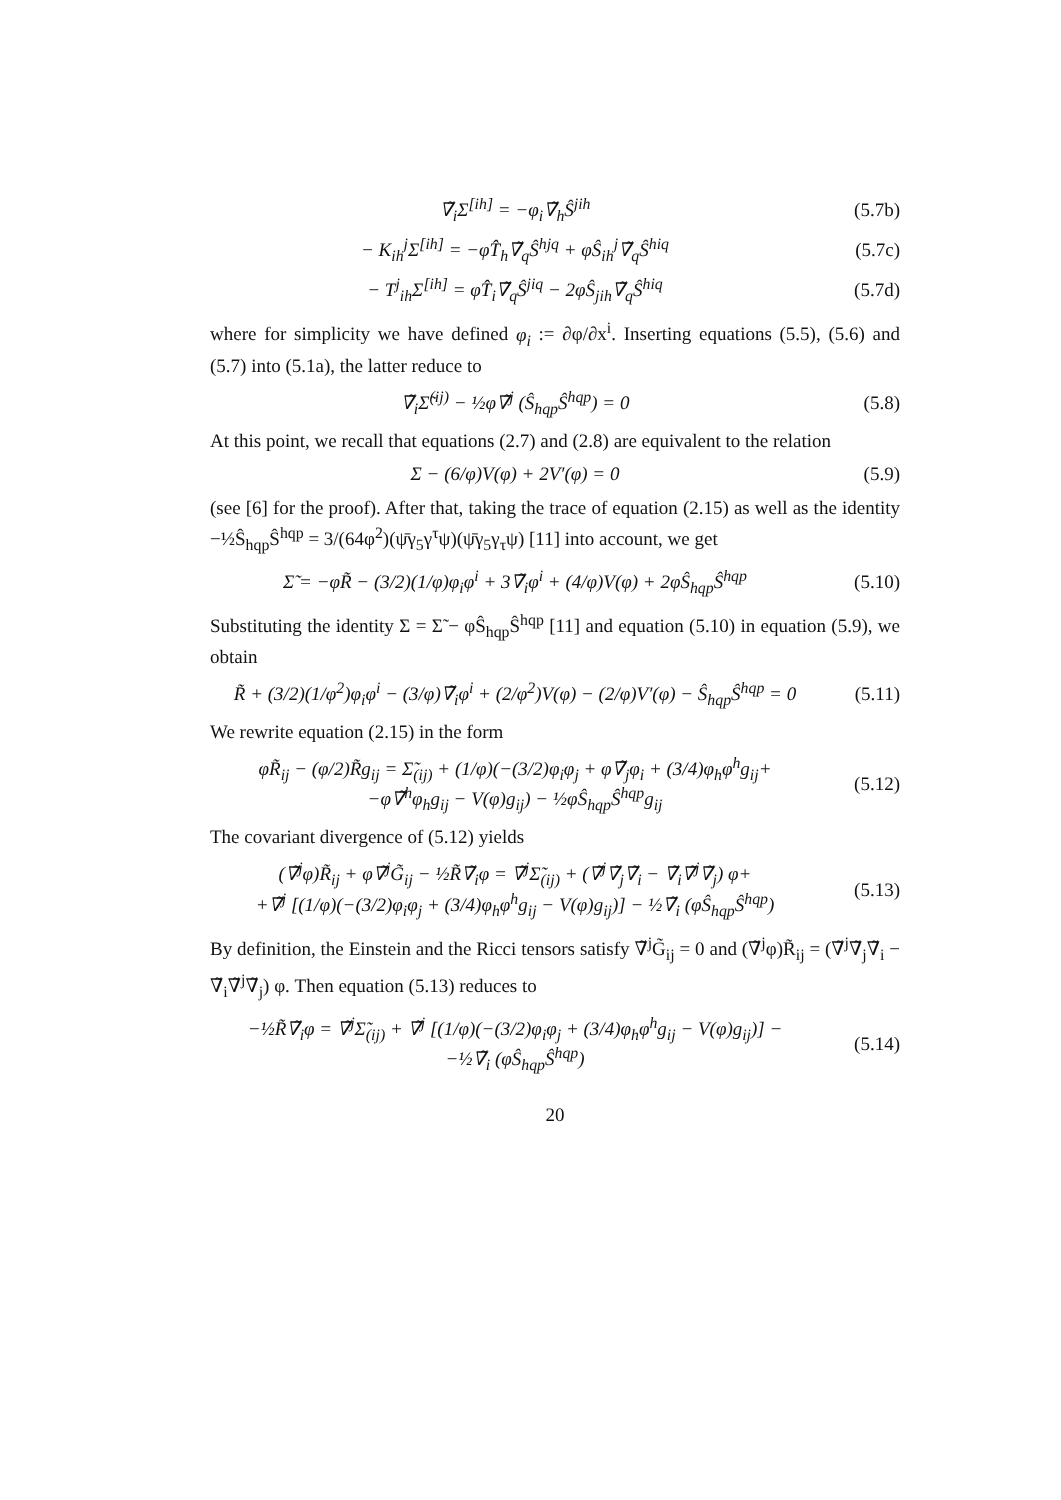∇̃<sub>i</sub>Σ<sup>[ih]</sup> = −φ<sub>i</sub>∇̃<sub>h</sub>Ŝ<sup>jih</sup> (5.7b)
− K<sub>ih</sub><sup>j</sup>Σ<sup>[ih]</sup> = −φT̂<sub>h</sub>∇̃<sub>q</sub>Ŝ<sup>hjq</sup> + φŜ<sub>ih</sub><sup>j</sup>∇̃<sub>q</sub>Ŝ<sup>hiq</sup> (5.7c)
− T<sup>j</sup><sub>ih</sub>Σ<sup>[ih]</sup> = φT̂<sub>i</sub>∇̃<sub>q</sub>Ŝ<sup>jiq</sup> − 2φŜ<sub>jih</sub>∇̃<sub>q</sub>Ŝ<sup>hiq</sup> (5.7d)
where for simplicity we have defined φ<sub>i</sub> := ∂φ/∂x<sup>i</sup>. Inserting equations (5.5), (5.6) and (5.7) into (5.1a), the latter reduce to
∇̃<sub>i</sub>Σ̃<sup>(ij)</sup> − ½φ∇̃<sup>j</sup> (Ŝ<sub>hqp</sub>Ŝ<sup>hqp</sup>) = 0 (5.8)
At this point, we recall that equations (2.7) and (2.8) are equivalent to the relation
Σ − (6/φ)V(φ) + 2V′(φ) = 0 (5.9)
(see [6] for the proof). After that, taking the trace of equation (2.15) as well as the identity −½Ŝ<sub>hqp</sub>Ŝ<sup>hqp</sup> = 3/(64φ<sup>2</sup>)(ψ̄γ<sub>5</sub>γ<sup>τ</sup>ψ)(ψ̄γ<sub>5</sub>γ<sub>τ</sub>ψ) [11] into account, we get
Σ̃ = −φR̃ − (3/2)(1/φ)φ<sub>i</sub>φ<sup>i</sup> + 3∇̃<sub>i</sub>φ<sup>i</sup> + (4/φ)V(φ) + 2φŜ<sub>hqp</sub>Ŝ<sup>hqp</sup> (5.10)
Substituting the identity Σ = Σ̃ − φŜ<sub>hqp</sub>Ŝ<sup>hqp</sup> [11] and equation (5.10) in equation (5.9), we obtain
R̃ + (3/2)(1/φ<sup>2</sup>)φ<sub>i</sub>φ<sup>i</sup> − (3/φ)∇̃<sub>i</sub>φ<sup>i</sup> + (2/φ<sup>2</sup>)V(φ) − (2/φ)V′(φ) − Ŝ<sub>hqp</sub>Ŝ<sup>hqp</sup> = 0 (5.11)
We rewrite equation (2.15) in the form
φR̃<sub>ij</sub> − (φ/2)R̃g<sub>ij</sub> = Σ̃<sub>(ij)</sub> + (1/φ)(−(3/2)φ<sub>i</sub>φ<sub>j</sub> + φ∇̃<sub>j</sub>φ<sub>i</sub> + (3/4)φ<sub>h</sub>φ<sup>h</sup>g<sub>ij</sub>+
−φ∇̃<sup>h</sup>φ<sub>h</sub>g<sub>ij</sub> − V(φ)g<sub>ij</sub>) − ½φŜ<sub>hqp</sub>Ŝ<sup>hqp</sup>g<sub>ij</sub> (5.12)
The covariant divergence of (5.12) yields
(∇̃<sup>j</sup>φ)R̃<sub>ij</sub> + φ∇̃<sup>j</sup>G̃<sub>ij</sub> − ½R̃∇̃<sub>i</sub>φ = ∇̃<sup>j</sup>Σ̃<sub>(ij)</sub> + (∇̃<sup>j</sup>∇̃<sub>j</sub>∇̃<sub>i</sub> − ∇̃<sub>i</sub>∇̃<sup>j</sup>∇̃<sub>j</sub>) φ+
+∇̃<sup>j</sup> [(1/φ)(−(3/2)φ<sub>i</sub>φ<sub>j</sub> + (3/4)φ<sub>h</sub>φ<sup>h</sup>g<sub>ij</sub> − V(φ)g<sub>ij</sub>)] − ½∇̃<sub>i</sub> (φŜ<sub>hqp</sub>Ŝ<sup>hqp</sup>) (5.13)
By definition, the Einstein and the Ricci tensors satisfy ∇̃<sup>j</sup>G̃<sub>ij</sub> = 0 and (∇̃<sup>j</sup>φ)R̃<sub>ij</sub> = (∇̃<sup>j</sup>∇̃<sub>j</sub>∇̃<sub>i</sub> − ∇̃<sub>i</sub>∇̃<sup>j</sup>∇̃<sub>j</sub>) φ. Then equation (5.13) reduces to
−½R̃∇̃<sub>i</sub>φ = ∇̃<sup>j</sup>Σ̃<sub>(ij)</sub> + ∇̃<sup>j</sup> [(1/φ)(−(3/2)φ<sub>i</sub>φ<sub>j</sub> + (3/4)φ<sub>h</sub>φ<sup>h</sup>g<sub>ij</sub> − V(φ)g<sub>ij</sub>)] −
−½∇̃<sub>i</sub> (φŜ<sub>hqp</sub>Ŝ<sup>hqp</sup>) (5.14)
20